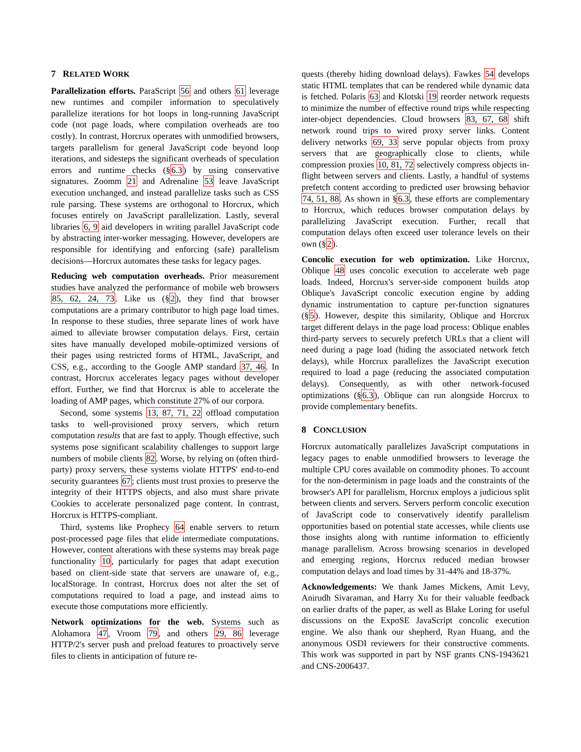7 RELATED WORK
Parallelization efforts. ParaScript 56 and others 61 leverage new runtimes and compiler information to speculatively parallelize iterations for hot loops in long-running JavaScript code (not page loads, where compilation overheads are too costly). In contrast, Horcrux operates with unmodified browsers, targets parallelism for general JavaScript code beyond loop iterations, and sidesteps the significant overheads of speculation errors and runtime checks (§6.3) by using conservative signatures. Zoomm 21 and Adrenaline 53 leave JavaScript execution unchanged, and instead parallelize tasks such as CSS rule parsing. These systems are orthogonal to Horcrux, which focuses entirely on JavaScript parallelization. Lastly, several libraries 6, 9 aid developers in writing parallel JavaScript code by abstracting inter-worker messaging. However, developers are responsible for identifying and enforcing (safe) parallelism decisions—Horcrux automates these tasks for legacy pages.
Reducing web computation overheads. Prior measurement studies have analyzed the performance of mobile web browsers 85, 62, 24, 73. Like us (§2), they find that browser computations are a primary contributor to high page load times. In response to these studies, three separate lines of work have aimed to alleviate browser computation delays. First, certain sites have manually developed mobile-optimized versions of their pages using restricted forms of HTML, JavaScript, and CSS, e.g., according to the Google AMP standard 37, 46. In contrast, Horcrux accelerates legacy pages without developer effort. Further, we find that Horcrux is able to accelerate the loading of AMP pages, which constitute 27% of our corpora.
Second, some systems 13, 87, 71, 22 offload computation tasks to well-provisioned proxy servers, which return computation results that are fast to apply. Though effective, such systems pose significant scalability challenges to support large numbers of mobile clients 82. Worse, by relying on (often third-party) proxy servers, these systems violate HTTPS' end-to-end security guarantees 67; clients must trust proxies to preserve the integrity of their HTTPS objects, and also must share private Cookies to accelerate personalized page content. In contrast, Horcrux is HTTPS-compliant.
Third, systems like Prophecy 64 enable servers to return post-processed page files that elide intermediate computations. However, content alterations with these systems may break page functionality 10, particularly for pages that adapt execution based on client-side state that servers are unaware of, e.g., localStorage. In contrast, Horcrux does not alter the set of computations required to load a page, and instead aims to execute those computations more efficiently.
Network optimizations for the web. Systems such as Alohamora 47, Vroom 79, and others 29, 86 leverage HTTP/2's server push and preload features to proactively serve files to clients in anticipation of future re-
quests (thereby hiding download delays). Fawkes 54 develops static HTML templates that can be rendered while dynamic data is fetched. Polaris 63 and Klotski 19 reorder network requests to minimize the number of effective round trips while respecting inter-object dependencies. Cloud browsers 83, 67, 68 shift network round trips to wired proxy server links. Content delivery networks 69, 33 serve popular objects from proxy servers that are geographically close to clients, while compression proxies 10, 81, 72 selectively compress objects in-flight between servers and clients. Lastly, a handful of systems prefetch content according to predicted user browsing behavior 74, 51, 88. As shown in §6.3, these efforts are complementary to Horcrux, which reduces browser computation delays by parallelizing JavaScript execution. Further, recall that computation delays often exceed user tolerance levels on their own (§2).
Concolic execution for web optimization. Like Horcrux, Oblique 48 uses concolic execution to accelerate web page loads. Indeed, Horcrux's server-side component builds atop Oblique's JavaScript concolic execution engine by adding dynamic instrumentation to capture per-function signatures (§5). However, despite this similarity, Oblique and Horcrux target different delays in the page load process: Oblique enables third-party servers to securely prefetch URLs that a client will need during a page load (hiding the associated network fetch delays), while Horcrux parallelizes the JavaScript execution required to load a page (reducing the associated computation delays). Consequently, as with other network-focused optimizations (§6.3), Oblique can run alongside Horcrux to provide complementary benefits.
8 CONCLUSION
Horcrux automatically parallelizes JavaScript computations in legacy pages to enable unmodified browsers to leverage the multiple CPU cores available on commodity phones. To account for the non-determinism in page loads and the constraints of the browser's API for parallelism, Horcrux employs a judicious split between clients and servers. Servers perform concolic execution of JavaScript code to conservatively identify parallelism opportunities based on potential state accesses, while clients use those insights along with runtime information to efficiently manage parallelism. Across browsing scenarios in developed and emerging regions, Horcrux reduced median browser computation delays and load times by 31-44% and 18-37%.
Acknowledgements: We thank James Mickens, Amit Levy, Anirudh Sivaraman, and Harry Xu for their valuable feedback on earlier drafts of the paper, as well as Blake Loring for useful discussions on the ExpoSE JavaScript concolic execution engine. We also thank our shepherd, Ryan Huang, and the anonymous OSDI reviewers for their constructive comments. This work was supported in part by NSF grants CNS-1943621 and CNS-2006437.